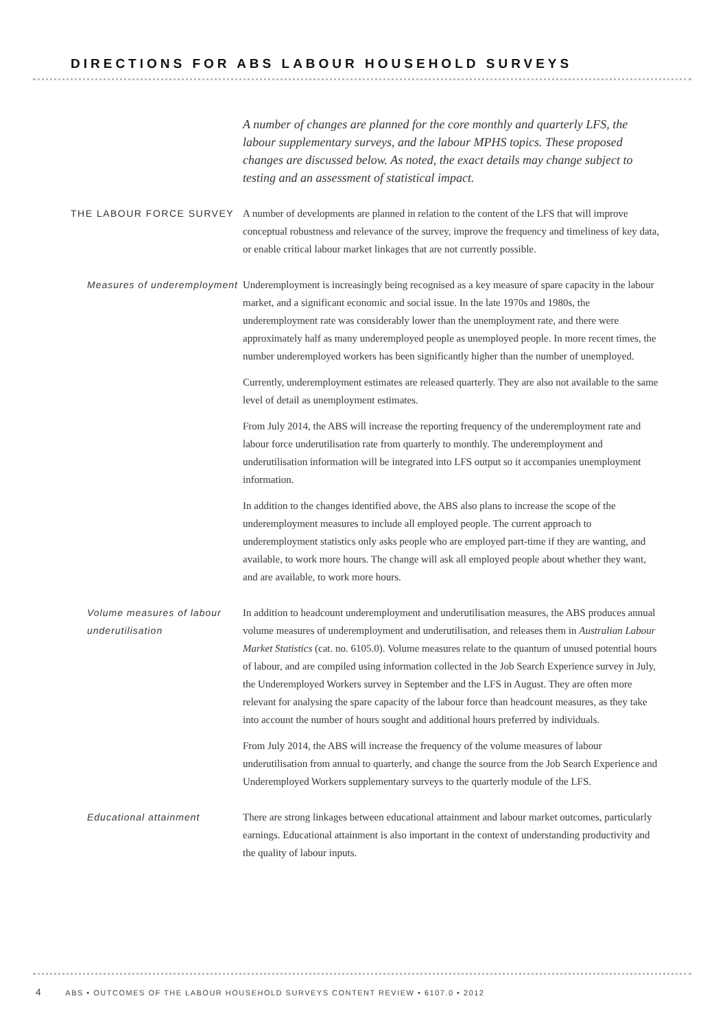DIRECTIONS FOR ABS LABOUR HOUSEHOLD SURVEYS
A number of changes are planned for the core monthly and quarterly LFS, the labour supplementary surveys, and the labour MPHS topics. These proposed changes are discussed below. As noted, the exact details may change subject to testing and an assessment of statistical impact.
THE LABOUR FORCE SURVEY
A number of developments are planned in relation to the content of the LFS that will improve conceptual robustness and relevance of the survey, improve the frequency and timeliness of key data, or enable critical labour market linkages that are not currently possible.
Measures of underemployment
Underemployment is increasingly being recognised as a key measure of spare capacity in the labour market, and a significant economic and social issue. In the late 1970s and 1980s, the underemployment rate was considerably lower than the unemployment rate, and there were approximately half as many underemployed people as unemployed people. In more recent times, the number underemployed workers has been significantly higher than the number of unemployed.
Currently, underemployment estimates are released quarterly. They are also not available to the same level of detail as unemployment estimates.
From July 2014, the ABS will increase the reporting frequency of the underemployment rate and labour force underutilisation rate from quarterly to monthly. The underemployment and underutilisation information will be integrated into LFS output so it accompanies unemployment information.
In addition to the changes identified above, the ABS also plans to increase the scope of the underemployment measures to include all employed people. The current approach to underemployment statistics only asks people who are employed part-time if they are wanting, and available, to work more hours. The change will ask all employed people about whether they want, and are available, to work more hours.
Volume measures of labour underutilisation
In addition to headcount underemployment and underutilisation measures, the ABS produces annual volume measures of underemployment and underutilisation, and releases them in Australian Labour Market Statistics (cat. no. 6105.0). Volume measures relate to the quantum of unused potential hours of labour, and are compiled using information collected in the Job Search Experience survey in July, the Underemployed Workers survey in September and the LFS in August. They are often more relevant for analysing the spare capacity of the labour force than headcount measures, as they take into account the number of hours sought and additional hours preferred by individuals.
From July 2014, the ABS will increase the frequency of the volume measures of labour underutilisation from annual to quarterly, and change the source from the Job Search Experience and Underemployed Workers supplementary surveys to the quarterly module of the LFS.
Educational attainment
There are strong linkages between educational attainment and labour market outcomes, particularly earnings. Educational attainment is also important in the context of understanding productivity and the quality of labour inputs.
4 ABS • OUTCOMES OF THE LABOUR HOUSEHOLD SURVEYS CONTENT REVIEW • 6107.0 • 2012